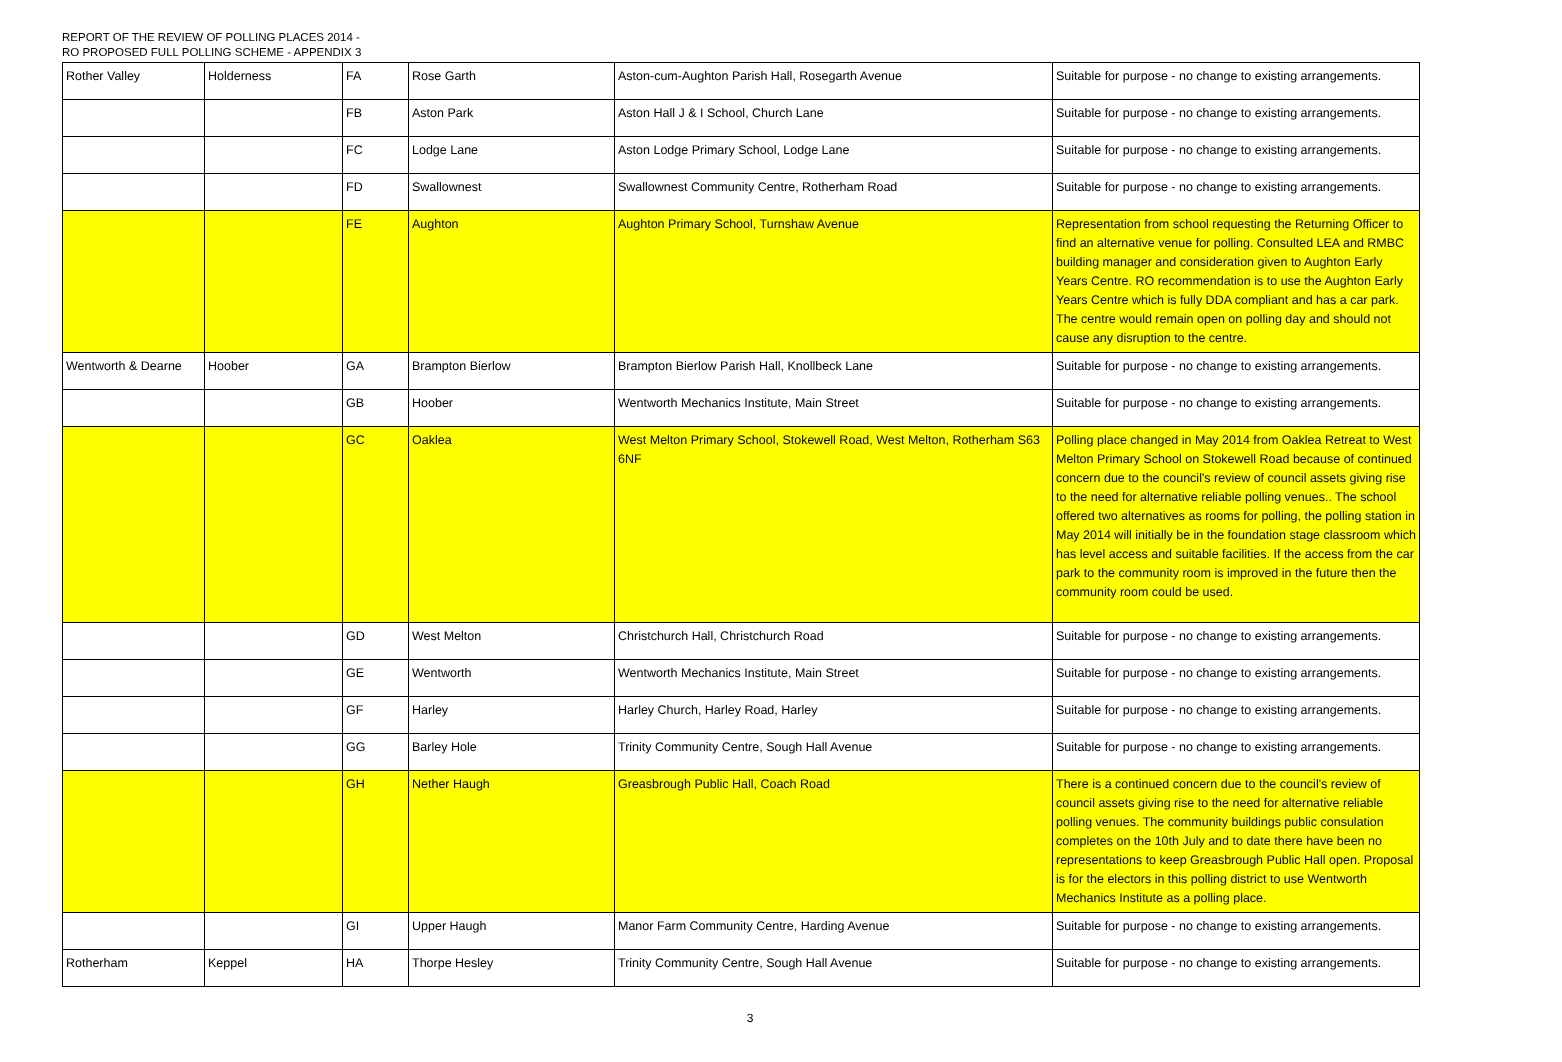REPORT OF THE REVIEW OF POLLING PLACES 2014 -
RO PROPOSED FULL POLLING SCHEME - APPENDIX 3
| Rother Valley | Holderness | FA | Rose Garth | Aston-cum-Aughton Parish Hall, Rosegarth Avenue | Suitable for purpose - no change to existing arrangements. |
| | | FB | Aston Park | Aston Hall J & I School, Church Lane | Suitable for purpose - no change to existing arrangements. |
| | | FC | Lodge Lane | Aston Lodge Primary School, Lodge Lane | Suitable for purpose - no change to existing arrangements. |
| | | FD | Swallownest | Swallownest Community Centre, Rotherham Road | Suitable for purpose - no change to existing arrangements. |
| | | FE | Aughton | Aughton Primary School, Turnshaw Avenue | Representation from school requesting the Returning Officer to find an alternative venue for polling. Consulted LEA and RMBC building manager and consideration given to Aughton Early Years Centre. RO recommendation is to use the Aughton Early Years Centre which is fully DDA compliant and has a car park. The centre would remain open on polling day and should not cause any disruption to the centre. |
| Wentworth & Dearne | Hoober | GA | Brampton Bierlow | Brampton Bierlow Parish Hall, Knollbeck Lane | Suitable for purpose - no change to existing arrangements. |
| | | GB | Hoober | Wentworth Mechanics Institute, Main Street | Suitable for purpose - no change to existing arrangements. |
| | | GC | Oaklea | West Melton Primary School, Stokewell Road, West Melton, Rotherham S63 6NF | Polling place changed in May 2014 from Oaklea Retreat to West Melton Primary School on Stokewell Road because of continued concern due to the council's review of council assets giving rise to the need for alternative reliable polling venues.. The school offered two alternatives as rooms for polling, the polling station in May 2014 will initially be in the foundation stage classroom which has level access and suitable facilities. If the access from the car park to the community room is improved in the future then the community room could be used. |
| | | GD | West Melton | Christchurch Hall, Christchurch Road | Suitable for purpose - no change to existing arrangements. |
| | | GE | Wentworth | Wentworth Mechanics Institute, Main Street | Suitable for purpose - no change to existing arrangements. |
| | | GF | Harley | Harley Church, Harley Road, Harley | Suitable for purpose - no change to existing arrangements. |
| | | GG | Barley Hole | Trinity Community Centre, Sough Hall Avenue | Suitable for purpose - no change to existing arrangements. |
| | | GH | Nether Haugh | Greasbrough Public Hall, Coach Road | There is a continued concern due to the council's review of council assets giving rise to the need for alternative reliable polling venues. The community buildings public consulation completes on the 10th July and to date there have been no representations to keep Greasbrough Public Hall open. Proposal is for the electors in this polling district to use Wentworth Mechanics Institute as a polling place. |
| | | GI | Upper Haugh | Manor Farm Community Centre, Harding Avenue | Suitable for purpose - no change to existing arrangements. |
| Rotherham | Keppel | HA | Thorpe Hesley | Trinity Community Centre, Sough Hall Avenue | Suitable for purpose - no change to existing arrangements. |
3